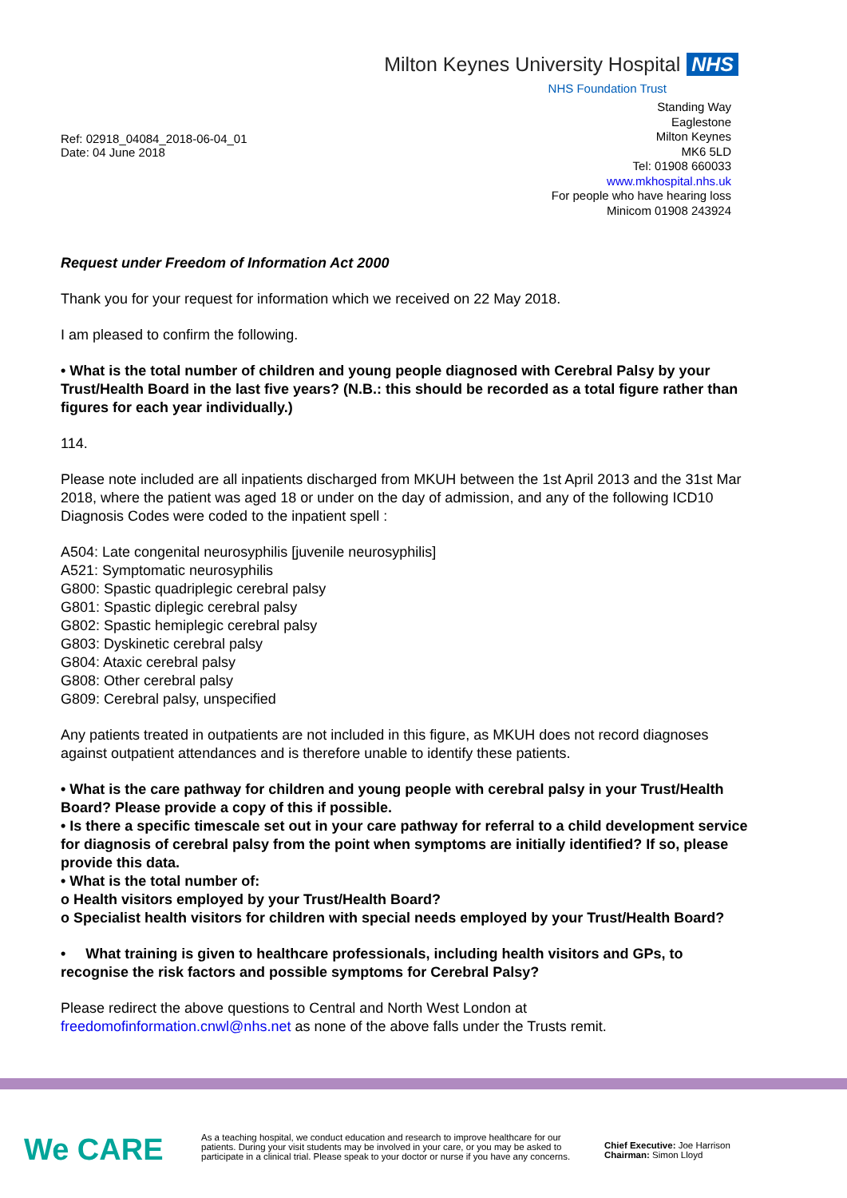Milton Keynes University Hospital NHS
NHS Foundation Trust
Ref: 02918_04084_2018-06-04_01
Date: 04 June 2018
Standing Way
Eaglestone
Milton Keynes
MK6 5LD
Tel: 01908 660033
www.mkhospital.nhs.uk
For people who have hearing loss
Minicom 01908 243924
Request under Freedom of Information Act 2000
Thank you for your request for information which we received on 22 May 2018.
I am pleased to confirm the following.
• What is the total number of children and young people diagnosed with Cerebral Palsy by your Trust/Health Board in the last five years? (N.B.: this should be recorded as a total figure rather than figures for each year individually.)
114.
Please note included are all inpatients discharged from MKUH between the 1st April 2013 and the 31st Mar 2018, where the patient was aged 18 or under on the day of admission, and any of the following ICD10 Diagnosis Codes were coded to the inpatient spell :
A504: Late congenital neurosyphilis [juvenile neurosyphilis]
A521: Symptomatic neurosyphilis
G800: Spastic quadriplegic cerebral palsy
G801: Spastic diplegic cerebral palsy
G802: Spastic hemiplegic cerebral palsy
G803: Dyskinetic cerebral palsy
G804: Ataxic cerebral palsy
G808: Other cerebral palsy
G809: Cerebral palsy, unspecified
Any patients treated in outpatients are not included in this figure, as MKUH does not record diagnoses against outpatient attendances and is therefore unable to identify these patients.
• What is the care pathway for children and young people with cerebral palsy in your Trust/Health Board? Please provide a copy of this if possible.
• Is there a specific timescale set out in your care pathway for referral to a child development service for diagnosis of cerebral palsy from the point when symptoms are initially identified? If so, please provide this data.
• What is the total number of:
o Health visitors employed by your Trust/Health Board?
o Specialist health visitors for children with special needs employed by your Trust/Health Board?
• What training is given to healthcare professionals, including health visitors and GPs, to recognise the risk factors and possible symptoms for Cerebral Palsy?
Please redirect the above questions to Central and North West London at freedomofinformation.cnwl@nhs.net as none of the above falls under the Trusts remit.
We CARE
As a teaching hospital, we conduct education and research to improve healthcare for our patients. During your visit students may be involved in your care, or you may be asked to participate in a clinical trial. Please speak to your doctor or nurse if you have any concerns.
Chief Executive: Joe Harrison
Chairman: Simon Lloyd